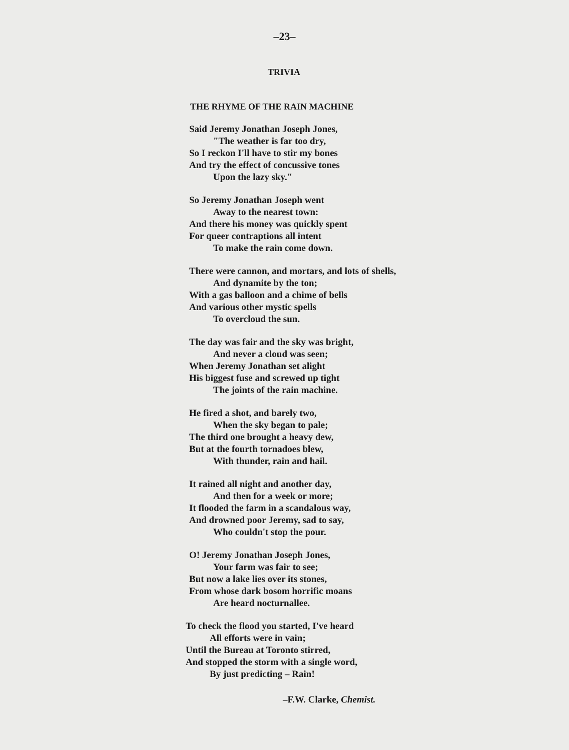–23–
TRIVIA
THE RHYME OF THE RAIN MACHINE
Said Jeremy Jonathan Joseph Jones,
"The weather is far too dry,
So I reckon I'll have to stir my bones
And try the effect of concussive tones
Upon the lazy sky."
So Jeremy Jonathan Joseph went
Away to the nearest town:
And there his money was quickly spent
For queer contraptions all intent
To make the rain come down.
There were cannon, and mortars, and lots of shells,
And dynamite by the ton;
With a gas balloon and a chime of bells
And various other mystic spells
To overcloud the sun.
The day was fair and the sky was bright,
And never a cloud was seen;
When Jeremy Jonathan set alight
His biggest fuse and screwed up tight
The joints of the rain machine.
He fired a shot, and barely two,
When the sky began to pale;
The third one brought a heavy dew,
But at the fourth tornadoes blew,
With thunder, rain and hail.
It rained all night and another day,
And then for a week or more;
It flooded the farm in a scandalous way,
And drowned poor Jeremy, sad to say,
Who couldn't stop the pour.
O! Jeremy Jonathan Joseph Jones,
Your farm was fair to see;
But now a lake lies over its stones,
From whose dark bosom horrific moans
Are heard nocturnallee.
To check the flood you started, I've heard
All efforts were in vain;
Until the Bureau at Toronto stirred,
And stopped the storm with a single word,
By just predicting – Rain!
–F.W. Clarke, Chemist.